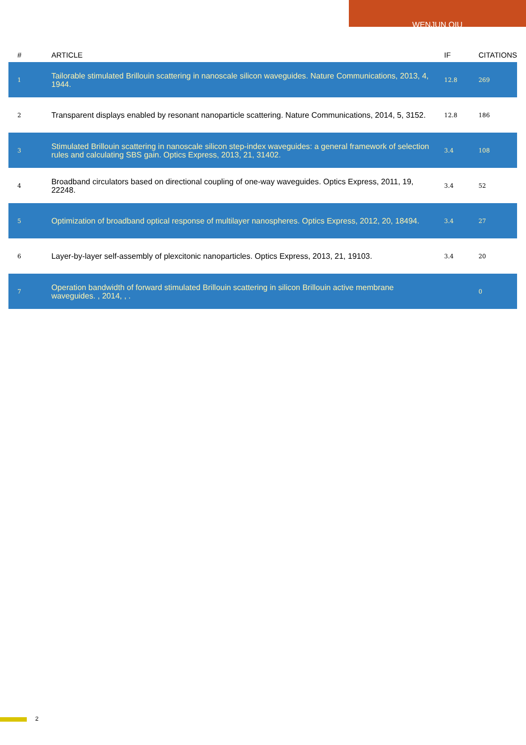WENJUN QIU
| # | ARTICLE | IF | CITATIONS |
| --- | --- | --- | --- |
| 1 | Tailorable stimulated Brillouin scattering in nanoscale silicon waveguides. Nature Communications, 2013, 4, 1944. | 12.8 | 269 |
| 2 | Transparent displays enabled by resonant nanoparticle scattering. Nature Communications, 2014, 5, 3152. | 12.8 | 186 |
| 3 | Stimulated Brillouin scattering in nanoscale silicon step-index waveguides: a general framework of selection rules and calculating SBS gain. Optics Express, 2013, 21, 31402. | 3.4 | 108 |
| 4 | Broadband circulators based on directional coupling of one-way waveguides. Optics Express, 2011, 19, 22248. | 3.4 | 52 |
| 5 | Optimization of broadband optical response of multilayer nanospheres. Optics Express, 2012, 20, 18494. | 3.4 | 27 |
| 6 | Layer-by-layer self-assembly of plexcitonic nanoparticles. Optics Express, 2013, 21, 19103. | 3.4 | 20 |
| 7 | Operation bandwidth of forward stimulated Brillouin scattering in silicon Brillouin active membrane waveguides. , 2014, , . | | 0 |
2